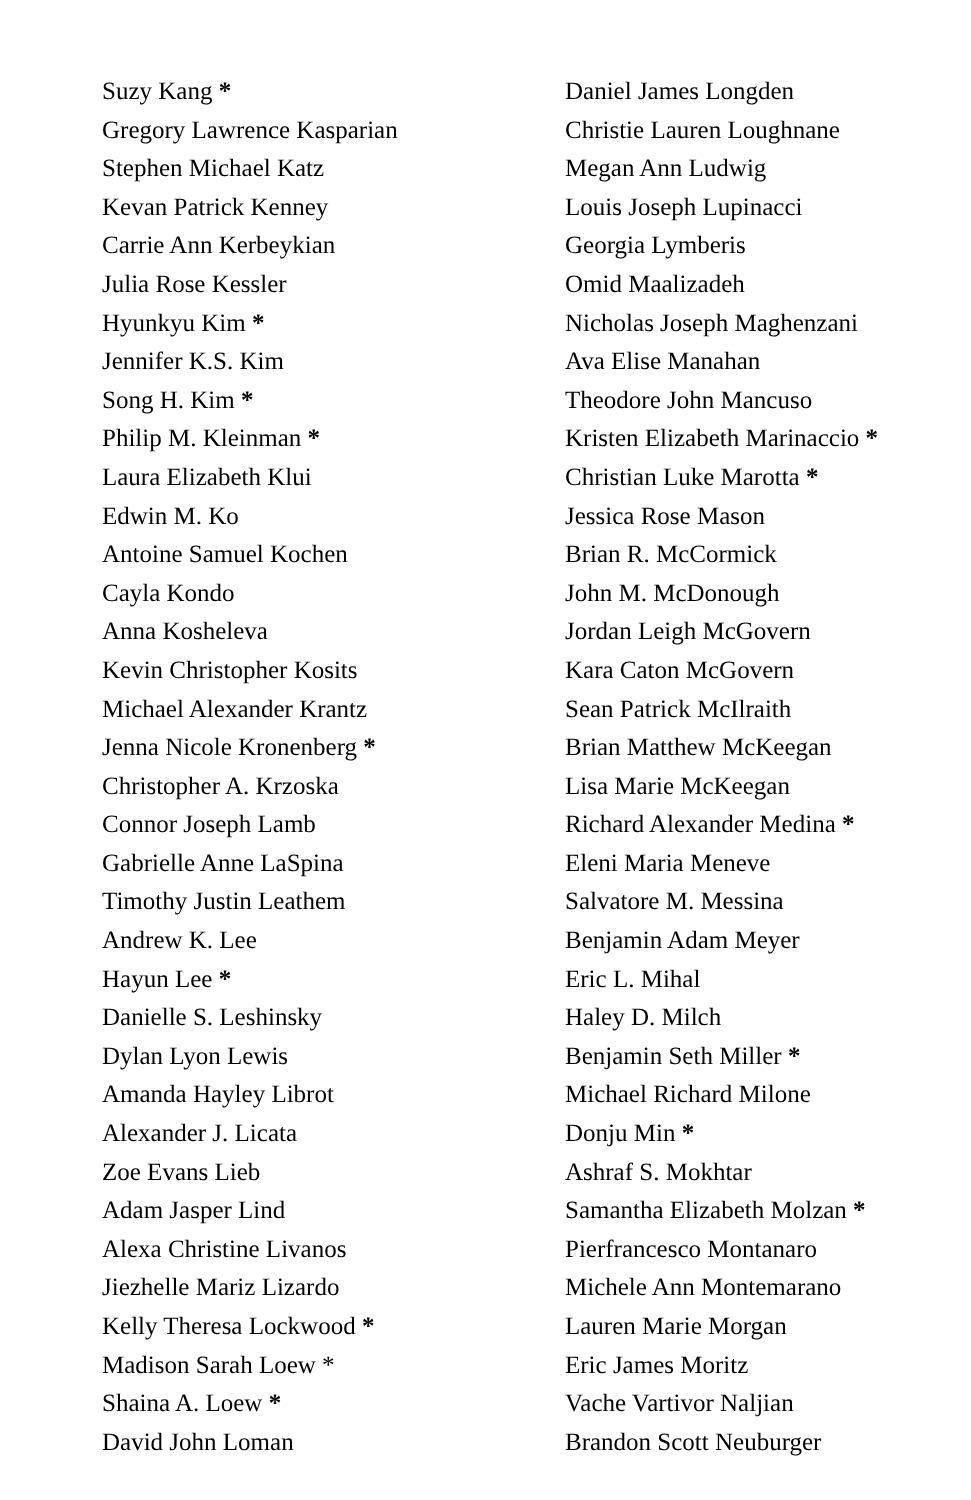Suzy Kang *
Gregory Lawrence Kasparian
Stephen Michael Katz
Kevan Patrick Kenney
Carrie Ann Kerbeykian
Julia Rose Kessler
Hyunkyu Kim *
Jennifer K.S. Kim
Song H. Kim *
Philip M. Kleinman *
Laura Elizabeth Klui
Edwin M. Ko
Antoine Samuel Kochen
Cayla Kondo
Anna Kosheleva
Kevin Christopher Kosits
Michael Alexander Krantz
Jenna Nicole Kronenberg *
Christopher A. Krzoska
Connor Joseph Lamb
Gabrielle Anne LaSpina
Timothy Justin Leathem
Andrew K. Lee
Hayun Lee *
Danielle S. Leshinsky
Dylan Lyon Lewis
Amanda Hayley Librot
Alexander J. Licata
Zoe Evans Lieb
Adam Jasper Lind
Alexa Christine Livanos
Jiezhelle Mariz Lizardo
Kelly Theresa Lockwood *
Madison Sarah Loew *
Shaina A. Loew *
David John Loman
Daniel James Longden
Christie Lauren Loughnane
Megan Ann Ludwig
Louis Joseph Lupinacci
Georgia Lymberis
Omid Maalizadeh
Nicholas Joseph Maghenzani
Ava Elise Manahan
Theodore John Mancuso
Kristen Elizabeth Marinaccio *
Christian Luke Marotta *
Jessica Rose Mason
Brian R. McCormick
John M. McDonough
Jordan Leigh McGovern
Kara Caton McGovern
Sean Patrick McIlraith
Brian Matthew McKeegan
Lisa Marie McKeegan
Richard Alexander Medina *
Eleni Maria Meneve
Salvatore M. Messina
Benjamin Adam Meyer
Eric L. Mihal
Haley D. Milch
Benjamin Seth Miller *
Michael Richard Milone
Donju Min *
Ashraf S. Mokhtar
Samantha Elizabeth Molzan *
Pierfrancesco Montanaro
Michele Ann Montemarano
Lauren Marie Morgan
Eric James Moritz
Vache Vartivor Naljian
Brandon Scott Neuburger